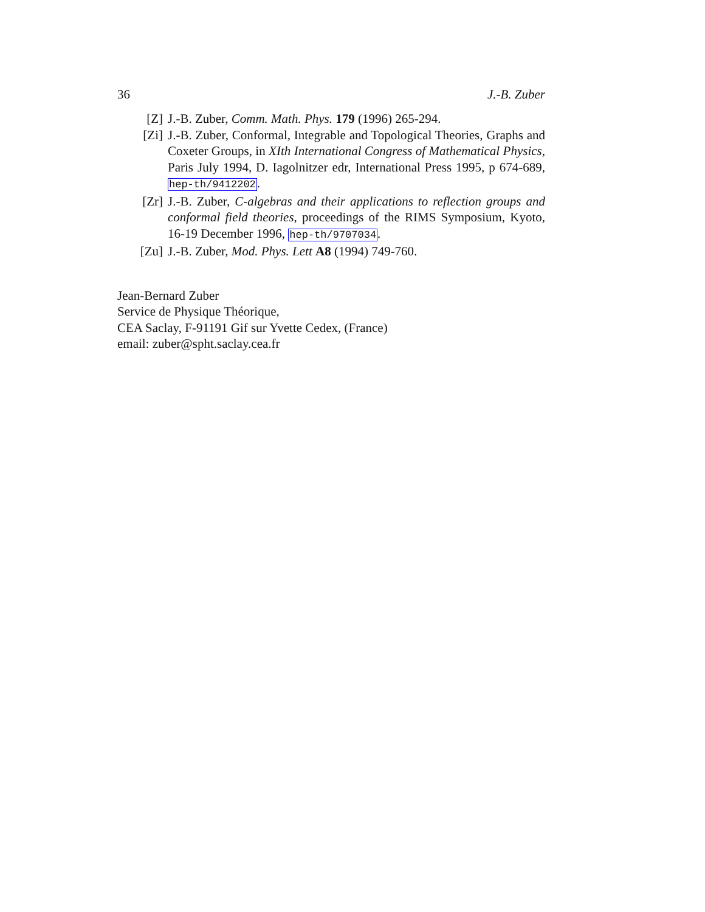36 J.-B. Zuber
[Z] J.-B. Zuber, Comm. Math. Phys. 179 (1996) 265-294.
[Zi] J.-B. Zuber, Conformal, Integrable and Topological Theories, Graphs and Coxeter Groups, in XIth International Congress of Mathematical Physics, Paris July 1994, D. Iagolnitzer edr, International Press 1995, p 674-689, hep-th/9412202.
[Zr] J.-B. Zuber, C-algebras and their applications to reflection groups and conformal field theories, proceedings of the RIMS Symposium, Kyoto, 16-19 December 1996, hep-th/9707034.
[Zu] J.-B. Zuber, Mod. Phys. Lett A8 (1994) 749-760.
Jean-Bernard Zuber
Service de Physique Théorique,
CEA Saclay, F-91191 Gif sur Yvette Cedex, (France)
email: zuber@spht.saclay.cea.fr